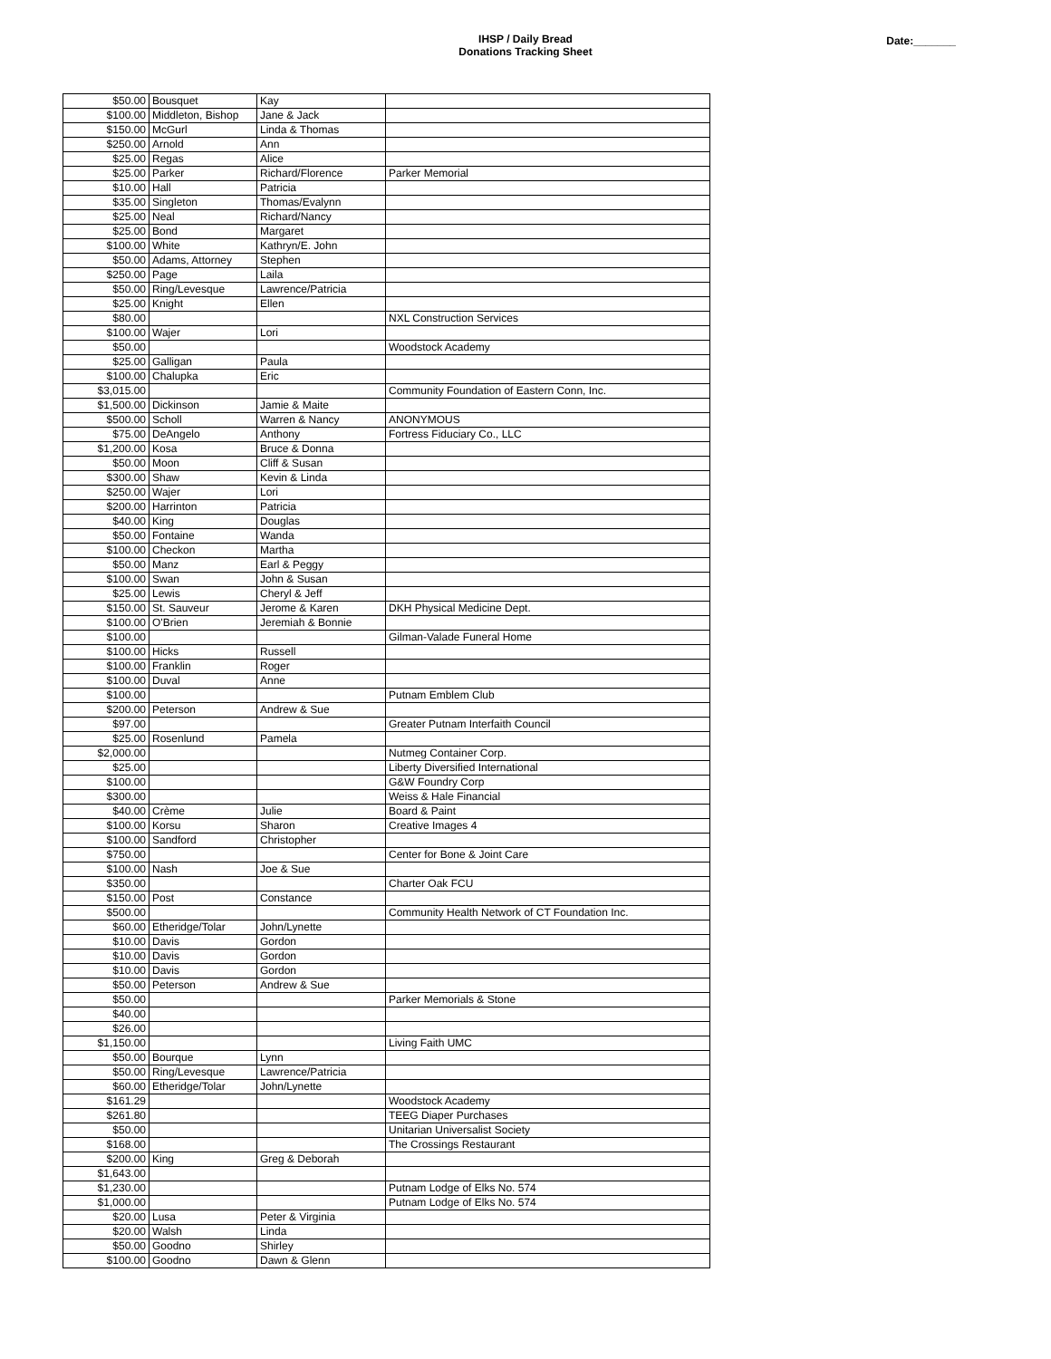IHSP / Daily Bread
Donations Tracking Sheet
Date:_______
| $50.00 | Bousquet | Kay | |
| $100.00 | Middleton, Bishop | Jane & Jack | |
| $150.00 | McGurl | Linda & Thomas | |
| $250.00 | Arnold | Ann | |
| $25.00 | Regas | Alice | |
| $25.00 | Parker | Richard/Florence | Parker Memorial |
| $10.00 | Hall | Patricia | |
| $35.00 | Singleton | Thomas/Evalynn | |
| $25.00 | Neal | Richard/Nancy | |
| $25.00 | Bond | Margaret | |
| $100.00 | White | Kathryn/E. John | |
| $50.00 | Adams, Attorney | Stephen | |
| $250.00 | Page | Laila | |
| $50.00 | Ring/Levesque | Lawrence/Patricia | |
| $25.00 | Knight | Ellen | |
| $80.00 | | | NXL Construction Services |
| $100.00 | Wajer | Lori | |
| $50.00 | | | Woodstock Academy |
| $25.00 | Galligan | Paula | |
| $100.00 | Chalupka | Eric | |
| $3,015.00 | | | Community Foundation of Eastern Conn, Inc. |
| $1,500.00 | Dickinson | Jamie & Maite | |
| $500.00 | Scholl | Warren & Nancy | ANONYMOUS |
| $75.00 | DeAngelo | Anthony | Fortress Fiduciary Co., LLC |
| $1,200.00 | Kosa | Bruce & Donna | |
| $50.00 | Moon | Cliff & Susan | |
| $300.00 | Shaw | Kevin & Linda | |
| $250.00 | Wajer | Lori | |
| $200.00 | Harrinton | Patricia | |
| $40.00 | King | Douglas | |
| $50.00 | Fontaine | Wanda | |
| $100.00 | Checkon | Martha | |
| $50.00 | Manz | Earl & Peggy | |
| $100.00 | Swan | John & Susan | |
| $25.00 | Lewis | Cheryl & Jeff | |
| $150.00 | St. Sauveur | Jerome & Karen | DKH Physical Medicine Dept. |
| $100.00 | O'Brien | Jeremiah & Bonnie | |
| $100.00 | | | Gilman-Valade Funeral Home |
| $100.00 | Hicks | Russell | |
| $100.00 | Franklin | Roger | |
| $100.00 | Duval | Anne | |
| $100.00 | | | Putnam Emblem Club |
| $200.00 | Peterson | Andrew & Sue | |
| $97.00 | | | Greater Putnam Interfaith Council |
| $25.00 | Rosenlund | Pamela | |
| $2,000.00 | | | Nutmeg Container Corp. |
| $25.00 | | | Liberty Diversified International |
| $100.00 | | | G&W Foundry Corp |
| $300.00 | | | Weiss & Hale Financial |
| $40.00 | Crème | Julie | Board & Paint |
| $100.00 | Korsu | Sharon | Creative Images 4 |
| $100.00 | Sandford | Christopher | |
| $750.00 | | | Center for Bone & Joint Care |
| $100.00 | Nash | Joe & Sue | |
| $350.00 | | | Charter Oak FCU |
| $150.00 | Post | Constance | |
| $500.00 | | | Community Health Network of CT Foundation Inc. |
| $60.00 | Etheridge/Tolar | John/Lynette | |
| $10.00 | Davis | Gordon | |
| $10.00 | Davis | Gordon | |
| $10.00 | Davis | Gordon | |
| $50.00 | Peterson | Andrew & Sue | |
| $50.00 | | | Parker Memorials & Stone |
| $40.00 | | | |
| $26.00 | | | |
| $1,150.00 | | | Living Faith UMC |
| $50.00 | Bourque | Lynn | |
| $50.00 | Ring/Levesque | Lawrence/Patricia | |
| $60.00 | Etheridge/Tolar | John/Lynette | |
| $161.29 | | | Woodstock Academy |
| $261.80 | | | TEEG Diaper Purchases |
| $50.00 | | | Unitarian Universalist Society |
| $168.00 | | | The Crossings Restaurant |
| $200.00 | King | Greg & Deborah | |
| $1,643.00 | | | |
| $1,230.00 | | | Putnam Lodge of Elks No. 574 |
| $1,000.00 | | | Putnam Lodge of Elks No. 574 |
| $20.00 | Lusa | Peter & Virginia | |
| $20.00 | Walsh | Linda | |
| $50.00 | Goodno | Shirley | |
| $100.00 | Goodno | Dawn & Glenn | |